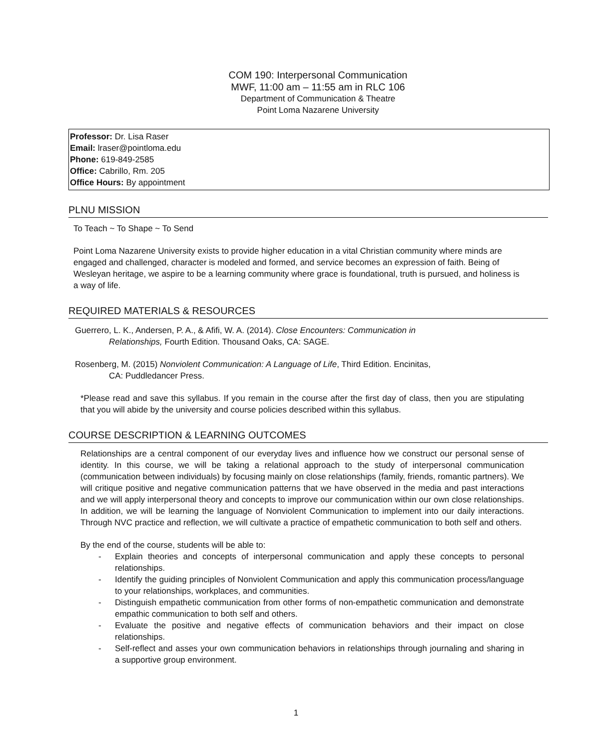COM 190: Interpersonal Communication
MWF, 11:00 am – 11:55 am in RLC 106
Department of Communication & Theatre
Point Loma Nazarene University
Professor: Dr. Lisa Raser
Email: lraser@pointloma.edu
Phone: 619-849-2585
Office: Cabrillo, Rm. 205
Office Hours: By appointment
PLNU MISSION
To Teach ~ To Shape ~ To Send
Point Loma Nazarene University exists to provide higher education in a vital Christian community where minds are engaged and challenged, character is modeled and formed, and service becomes an expression of faith. Being of Wesleyan heritage, we aspire to be a learning community where grace is foundational, truth is pursued, and holiness is a way of life.
REQUIRED MATERIALS & RESOURCES
Guerrero, L. K., Andersen, P. A., & Afifi, W. A. (2014). Close Encounters: Communication in
Relationships, Fourth Edition. Thousand Oaks, CA: SAGE.
Rosenberg, M. (2015) Nonviolent Communication: A Language of Life, Third Edition. Encinitas,
CA: Puddledancer Press.
*Please read and save this syllabus. If you remain in the course after the first day of class, then you are stipulating that you will abide by the university and course policies described within this syllabus.
COURSE DESCRIPTION & LEARNING OUTCOMES
Relationships are a central component of our everyday lives and influence how we construct our personal sense of identity. In this course, we will be taking a relational approach to the study of interpersonal communication (communication between individuals) by focusing mainly on close relationships (family, friends, romantic partners). We will critique positive and negative communication patterns that we have observed in the media and past interactions and we will apply interpersonal theory and concepts to improve our communication within our own close relationships. In addition, we will be learning the language of Nonviolent Communication to implement into our daily interactions. Through NVC practice and reflection, we will cultivate a practice of empathetic communication to both self and others.
By the end of the course, students will be able to:
- Explain theories and concepts of interpersonal communication and apply these concepts to personal relationships.
- Identify the guiding principles of Nonviolent Communication and apply this communication process/language to your relationships, workplaces, and communities.
- Distinguish empathetic communication from other forms of non-empathetic communication and demonstrate empathic communication to both self and others.
- Evaluate the positive and negative effects of communication behaviors and their impact on close relationships.
- Self-reflect and asses your own communication behaviors in relationships through journaling and sharing in a supportive group environment.
1